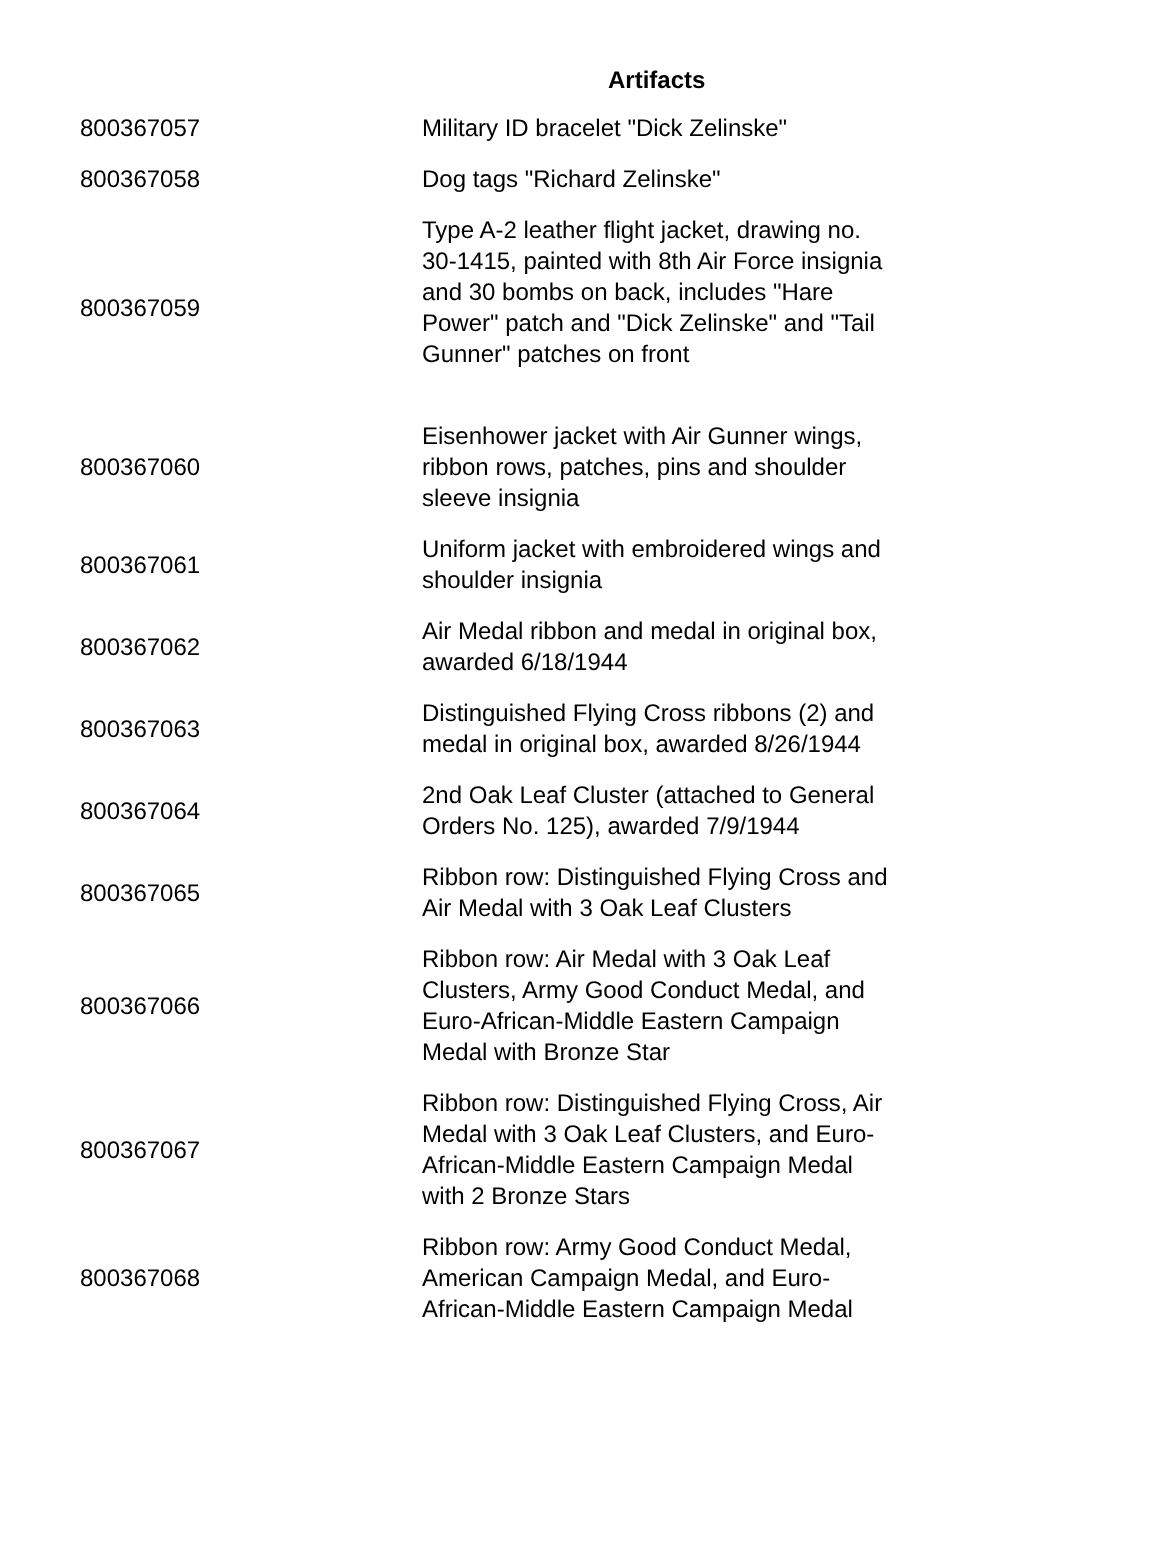| | Artifacts |
| --- | --- |
| 800367057 | Military ID bracelet "Dick Zelinske" |
| 800367058 | Dog tags "Richard Zelinske" |
| 800367059 | Type A-2 leather flight jacket, drawing no. 30-1415, painted with 8th Air Force insignia and 30 bombs on back, includes "Hare Power" patch and "Dick Zelinske" and "Tail Gunner" patches on front |
| 800367060 | Eisenhower jacket with Air Gunner wings, ribbon rows, patches, pins and shoulder sleeve insignia |
| 800367061 | Uniform jacket with embroidered wings and shoulder insignia |
| 800367062 | Air Medal ribbon and medal in original box, awarded 6/18/1944 |
| 800367063 | Distinguished Flying Cross ribbons (2) and medal in original box, awarded 8/26/1944 |
| 800367064 | 2nd Oak Leaf Cluster (attached to General Orders No. 125), awarded 7/9/1944 |
| 800367065 | Ribbon row: Distinguished Flying Cross and Air Medal with 3 Oak Leaf Clusters |
| 800367066 | Ribbon row: Air Medal with 3 Oak Leaf Clusters, Army Good Conduct Medal, and Euro-African-Middle Eastern Campaign Medal with Bronze Star |
| 800367067 | Ribbon row: Distinguished Flying Cross, Air Medal with 3 Oak Leaf Clusters, and Euro-African-Middle Eastern Campaign Medal with 2 Bronze Stars |
| 800367068 | Ribbon row: Army Good Conduct Medal, American Campaign Medal, and Euro-African-Middle Eastern Campaign Medal |